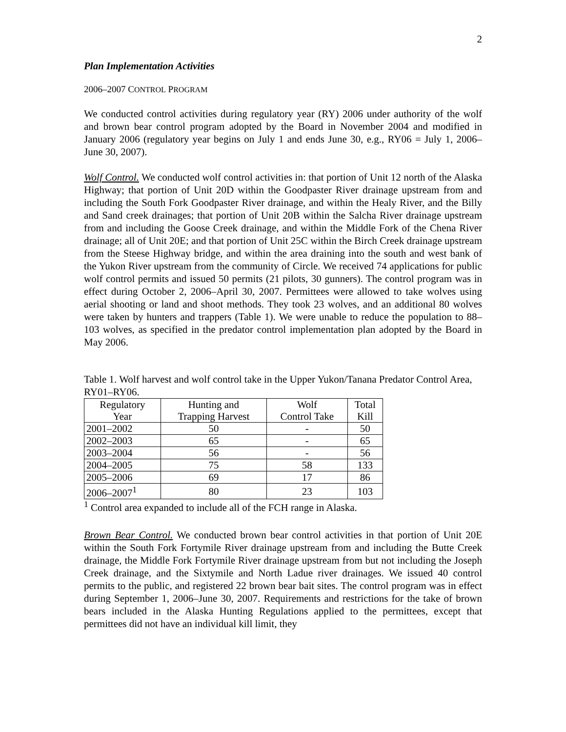2
Plan Implementation Activities
2006–2007 CONTROL PROGRAM
We conducted control activities during regulatory year (RY) 2006 under authority of the wolf and brown bear control program adopted by the Board in November 2004 and modified in January 2006 (regulatory year begins on July 1 and ends June 30, e.g., RY06 = July 1, 2006–June 30, 2007).
Wolf Control. We conducted wolf control activities in: that portion of Unit 12 north of the Alaska Highway; that portion of Unit 20D within the Goodpaster River drainage upstream from and including the South Fork Goodpaster River drainage, and within the Healy River, and the Billy and Sand creek drainages; that portion of Unit 20B within the Salcha River drainage upstream from and including the Goose Creek drainage, and within the Middle Fork of the Chena River drainage; all of Unit 20E; and that portion of Unit 25C within the Birch Creek drainage upstream from the Steese Highway bridge, and within the area draining into the south and west bank of the Yukon River upstream from the community of Circle. We received 74 applications for public wolf control permits and issued 50 permits (21 pilots, 30 gunners). The control program was in effect during October 2, 2006–April 30, 2007. Permittees were allowed to take wolves using aerial shooting or land and shoot methods. They took 23 wolves, and an additional 80 wolves were taken by hunters and trappers (Table 1). We were unable to reduce the population to 88–103 wolves, as specified in the predator control implementation plan adopted by the Board in May 2006.
Table 1. Wolf harvest and wolf control take in the Upper Yukon/Tanana Predator Control Area, RY01–RY06.
| Regulatory Year | Hunting and Trapping Harvest | Wolf Control Take | Total Kill |
| --- | --- | --- | --- |
| 2001–2002 | 50 | - | 50 |
| 2002–2003 | 65 | - | 65 |
| 2003–2004 | 56 | - | 56 |
| 2004–2005 | 75 | 58 | 133 |
| 2005–2006 | 69 | 17 | 86 |
| 2006–2007<sup>1</sup> | 80 | 23 | 103 |
<sup>1</sup> Control area expanded to include all of the FCH range in Alaska.
Brown Bear Control. We conducted brown bear control activities in that portion of Unit 20E within the South Fork Fortymile River drainage upstream from and including the Butte Creek drainage, the Middle Fork Fortymile River drainage upstream from but not including the Joseph Creek drainage, and the Sixtymile and North Ladue river drainages. We issued 40 control permits to the public, and registered 22 brown bear bait sites. The control program was in effect during September 1, 2006–June 30, 2007. Requirements and restrictions for the take of brown bears included in the Alaska Hunting Regulations applied to the permittees, except that permittees did not have an individual kill limit, they